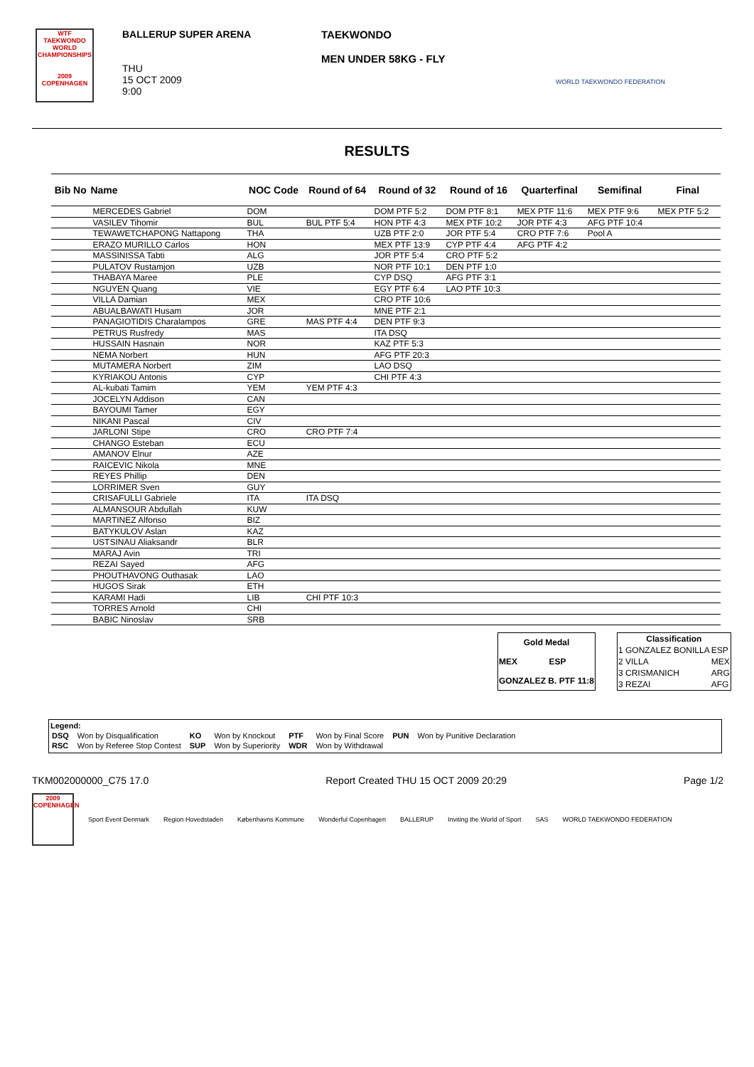WTF TAEKWONDO WORLD CHAMPIONSHIPS
2009 COPENHAGEN
BALLERUP SUPER ARENA
THU
15 OCT 2009
9:00
TAEKWONDO
MEN UNDER 58KG - FLY
WORLD TAEKWONDO FEDERATION
RESULTS
| Bib No | Name | NOC Code | Round of 64 | Round of 32 | Round of 16 | Quarterfinal | Semifinal | Final |
| --- | --- | --- | --- | --- | --- | --- | --- | --- |
| | MERCEDES Gabriel | DOM | | DOM PTF 5:2 | DOM PTF 8:1 | MEX PTF 11:6 | MEX PTF 9:6 | MEX PTF 5:2 |
| | VASILEV Tihomir | BUL | BUL PTF 5:4 | HON PTF 4:3 | MEX PTF 10:2 | JOR PTF 4:3 | AFG PTF 10:4 | |
| | TEWAWETCHAPONG Nattapong | THA | | UZB PTF 2:0 | JOR PTF 5:4 | CRO PTF 7:6 | Pool A | |
| | ERAZO MURILLO Carlos | HON | | MEX PTF 13:9 | CYP PTF 4:4 | AFG PTF 4:2 | | |
| | MASSINISSA Tabti | ALG | | JOR PTF 5:4 | CRO PTF 5:2 | | | |
| | PULATOV Rustamjon | UZB | | NOR PTF 10:1 | DEN PTF 1:0 | | | |
| | THABAYA Maree | PLE | | CYP DSQ | AFG PTF 3:1 | | | |
| | NGUYEN Quang | VIE | | EGY PTF 6:4 | LAO PTF 10:3 | | | |
| | VILLA Damian | MEX | | CRO PTF 10:6 | | | | |
| | ABUALBAWATI Husam | JOR | | MNE PTF 2:1 | | | | |
| | PANAGIOTIDIS Charalampos | GRE | MAS PTF 4:4 | DEN PTF 9:3 | | | | |
| | PETRUS Rusfredy | MAS | | ITA DSQ | | | | |
| | HUSSAIN Hasnain | NOR | | KAZ PTF 5:3 | | | | |
| | NEMA Norbert | HUN | | AFG PTF 20:3 | | | | |
| | MUTAMERA Norbert | ZIM | | LAO DSQ | | | | |
| | KYRIAKOU Antonis | CYP | | CHI PTF 4:3 | | | | |
| | AL-kubati Tamim | YEM | YEM PTF 4:3 | | | | | |
| | JOCELYN Addison | CAN | | | | | | |
| | BAYOUMI Tamer | EGY | | | | | | |
| | NIKANI Pascal | CIV | | | | | | |
| | JARLONI Stipe | CRO | CRO PTF 7:4 | | | | | |
| | CHANGO Esteban | ECU | | | | | | |
| | AMANOV Elnur | AZE | | | | | | |
| | RAICEVIC Nikola | MNE | | | | | | |
| | REYES Phillip | DEN | | | | | | |
| | LORRIMER Sven | GUY | | | | | | |
| | CRISAFULLI Gabriele | ITA | ITA DSQ | | | | | |
| | ALMANSOUR Abdullah | KUW | | | | | | |
| | MARTINEZ Alfonso | BIZ | | | | | | |
| | BATYKULOV Aslan | KAZ | | | | | | |
| | USTSINAU Aliaksandr | BLR | | | | | | |
| | MARAJ Avin | TRI | | | | | | |
| | REZAI Sayed | AFG | | | | | | |
| | PHOUTHAVONG Outhasak | LAO | | | | | | |
| | HUGOS Sirak | ETH | | | | | | |
| | KARAMI Hadi | LIB | CHI PTF 10:3 | | | | | |
| | TORRES Arnold | CHI | | | | | | |
| | BABIC Ninoslav | SRB | | | | | | |
| Gold Medal | |
| --- | --- |
| MEX | ESP |
| GONZALEZ B. PTF 11:8 | |
| Classification | |
| --- | --- |
| 1 GONZALEZ BONILLA | ESP |
| 2 VILLA | MEX |
| 3 CRISMANICH | ARG |
| 3 REZAI | AFG |
Legend:
| DSQ | Won by Disqualification | KO | Won by Knockout | PTF | Won by Final Score | PUN | Won by Punitive Declaration |
| RSC | Won by Referee Stop Contest | SUP | Won by Superiority | WDR | Won by Withdrawal | | |
TKM002000000_C75 17.0 Report Created THU 15 OCT 2009 20:29 Page 1/2
2009 COPENHAGEN
Sport Event Denmark Region Hovedstaden Københavns Kommune Wonderful Copenhagen BALLERUP Inviting the World of Sport SAS WORLD TAEKWONDO FEDERATION